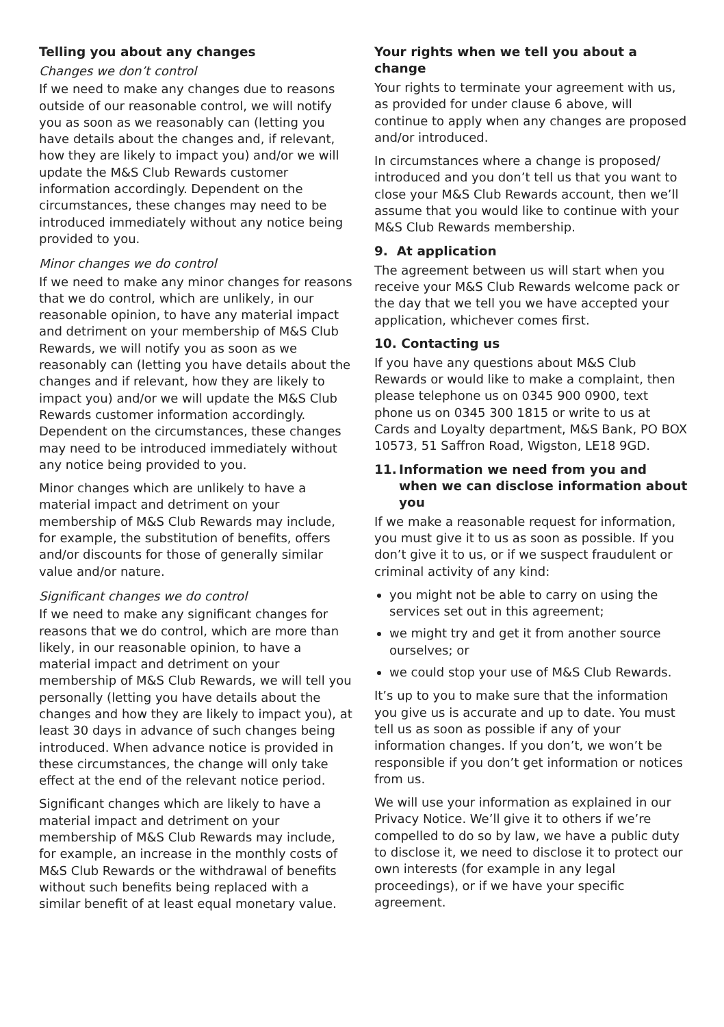Telling you about any changes
Changes we don’t control
If we need to make any changes due to reasons outside of our reasonable control, we will notify you as soon as we reasonably can (letting you have details about the changes and, if relevant, how they are likely to impact you) and/or we will update the M&S Club Rewards customer information accordingly. Dependent on the circumstances, these changes may need to be introduced immediately without any notice being provided to you.
Minor changes we do control
If we need to make any minor changes for reasons that we do control, which are unlikely, in our reasonable opinion, to have any material impact and detriment on your membership of M&S Club Rewards, we will notify you as soon as we reasonably can (letting you have details about the changes and if relevant, how they are likely to impact you) and/or we will update the M&S Club Rewards customer information accordingly. Dependent on the circumstances, these changes may need to be introduced immediately without any notice being provided to you.
Minor changes which are unlikely to have a material impact and detriment on your membership of M&S Club Rewards may include, for example, the substitution of benefits, offers and/or discounts for those of generally similar value and/or nature.
Significant changes we do control
If we need to make any significant changes for reasons that we do control, which are more than likely, in our reasonable opinion, to have a material impact and detriment on your membership of M&S Club Rewards, we will tell you personally (letting you have details about the changes and how they are likely to impact you), at least 30 days in advance of such changes being introduced. When advance notice is provided in these circumstances, the change will only take effect at the end of the relevant notice period.
Significant changes which are likely to have a material impact and detriment on your membership of M&S Club Rewards may include, for example, an increase in the monthly costs of M&S Club Rewards or the withdrawal of benefits without such benefits being replaced with a similar benefit of at least equal monetary value.
Your rights when we tell you about a change
Your rights to terminate your agreement with us, as provided for under clause 6 above, will continue to apply when any changes are proposed and/or introduced.
In circumstances where a change is proposed/ introduced and you don’t tell us that you want to close your M&S Club Rewards account, then we’ll assume that you would like to continue with your M&S Club Rewards membership.
9. At application
The agreement between us will start when you receive your M&S Club Rewards welcome pack or the day that we tell you we have accepted your application, whichever comes first.
10. Contacting us
If you have any questions about M&S Club Rewards or would like to make a complaint, then please telephone us on 0345 900 0900, text phone us on 0345 300 1815 or write to us at Cards and Loyalty department, M&S Bank, PO BOX 10573, 51 Saffron Road, Wigston, LE18 9GD.
11. Information we need from you and when we can disclose information about you
If we make a reasonable request for information, you must give it to us as soon as possible. If you don’t give it to us, or if we suspect fraudulent or criminal activity of any kind:
you might not be able to carry on using the services set out in this agreement;
we might try and get it from another source ourselves; or
we could stop your use of M&S Club Rewards.
It’s up to you to make sure that the information you give us is accurate and up to date. You must tell us as soon as possible if any of your information changes. If you don’t, we won’t be responsible if you don’t get information or notices from us.
We will use your information as explained in our Privacy Notice. We’ll give it to others if we’re compelled to do so by law, we have a public duty to disclose it, we need to disclose it to protect our own interests (for example in any legal proceedings), or if we have your specific agreement.